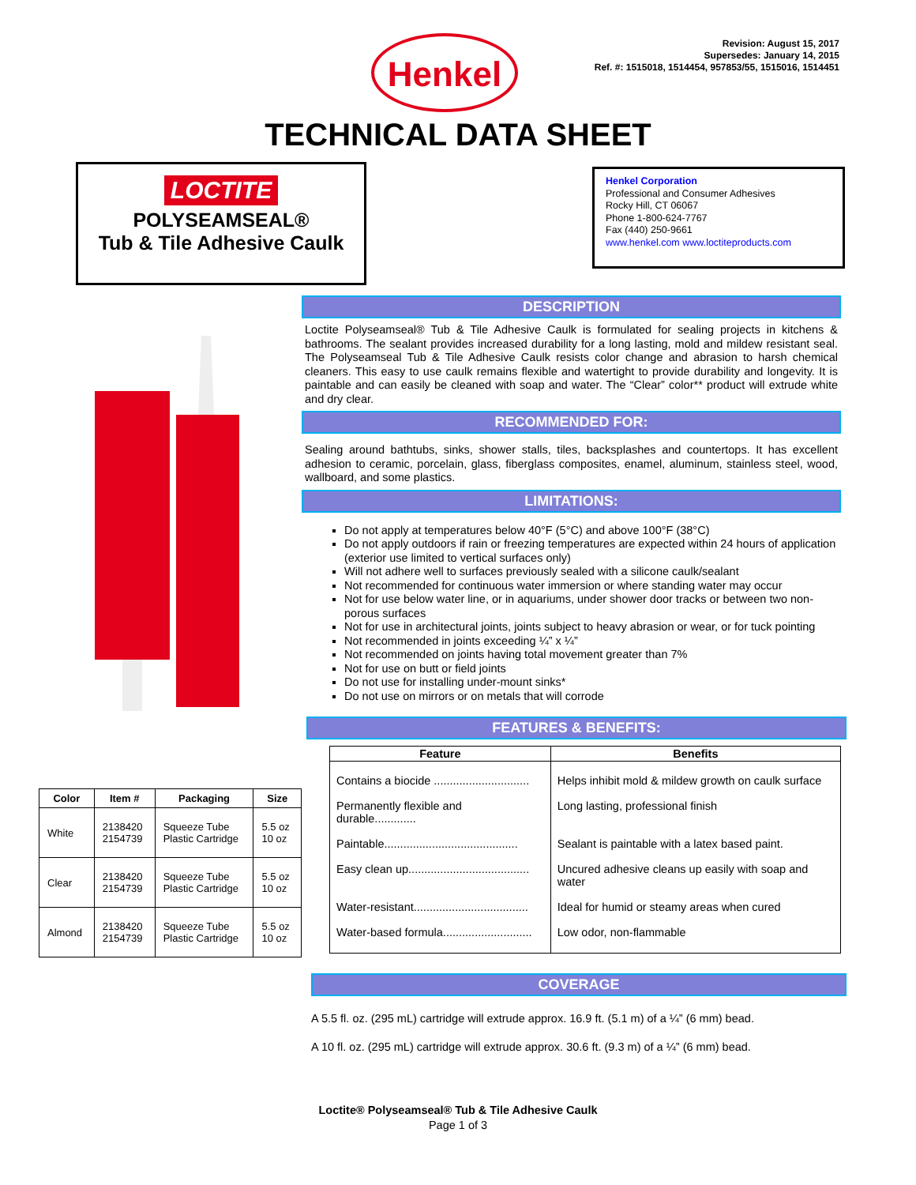Henkel
Revision: August 15, 2017
Supersedes: January 14, 2015
Ref. #: 1515018, 1514454, 957853/55, 1515016, 1514451
TECHNICAL DATA SHEET
LOCTITE
POLYSEAMSEAL®
Tub & Tile Adhesive Caulk
Henkel Corporation
Professional and Consumer Adhesives
Rocky Hill, CT 06067
Phone 1-800-624-7767
Fax (440) 250-9661
www.henkel.com www.loctiteproducts.com
DESCRIPTION
Loctite Polyseamseal® Tub & Tile Adhesive Caulk is formulated for sealing projects in kitchens & bathrooms. The sealant provides increased durability for a long lasting, mold and mildew resistant seal. The Polyseamseal Tub & Tile Adhesive Caulk resists color change and abrasion to harsh chemical cleaners. This easy to use caulk remains flexible and watertight to provide durability and longevity. It is paintable and can easily be cleaned with soap and water. The “Clear” color** product will extrude white and dry clear.
RECOMMENDED FOR:
Sealing around bathtubs, sinks, shower stalls, tiles, backsplashes and countertops. It has excellent adhesion to ceramic, porcelain, glass, fiberglass composites, enamel, aluminum, stainless steel, wood, wallboard, and some plastics.
LIMITATIONS:
Do not apply at temperatures below 40°F (5°C) and above 100°F (38°C)
Do not apply outdoors if rain or freezing temperatures are expected within 24 hours of application (exterior use limited to vertical surfaces only)
Will not adhere well to surfaces previously sealed with a silicone caulk/sealant
Not recommended for continuous water immersion or where standing water may occur
Not for use below water line, or in aquariums, under shower door tracks or between two non-porous surfaces
Not for use in architectural joints, joints subject to heavy abrasion or wear, or for tuck pointing
Not recommended in joints exceeding ¼” x ¼”
Not recommended on joints having total movement greater than 7%
Not for use on butt or field joints
Do not use for installing under-mount sinks*
Do not use on mirrors or on metals that will corrode
| Color | Item # | Packaging | Size |
| --- | --- | --- | --- |
| White | 2138420 2154739 | Squeeze Tube Plastic Cartridge | 5.5 oz 10 oz |
| Clear | 2138420 2154739 | Squeeze Tube Plastic Cartridge | 5.5 oz 10 oz |
| Almond | 2138420 2154739 | Squeeze Tube Plastic Cartridge | 5.5 oz 10 oz |
FEATURES & BENEFITS:
| Feature | Benefits |
| --- | --- |
| Contains a biocide .............................. | Helps inhibit mold & mildew growth on caulk surface |
| Permanently flexible and durable............. | Long lasting, professional finish |
| Paintable.......................................... | Sealant is paintable with a latex based paint. |
| Easy clean up...................................... | Uncured adhesive cleans up easily with soap and water |
| Water-resistant.................................... | Ideal for humid or steamy areas when cured |
| Water-based formula............................ | Low odor, non-flammable |
COVERAGE
A 5.5 fl. oz. (295 mL) cartridge will extrude approx. 16.9 ft. (5.1 m) of a ¼” (6 mm) bead.
A 10 fl. oz. (295 mL) cartridge will extrude approx. 30.6 ft. (9.3 m) of a ¼” (6 mm) bead.
Loctite® Polyseamseal® Tub & Tile Adhesive Caulk
Page 1 of 3